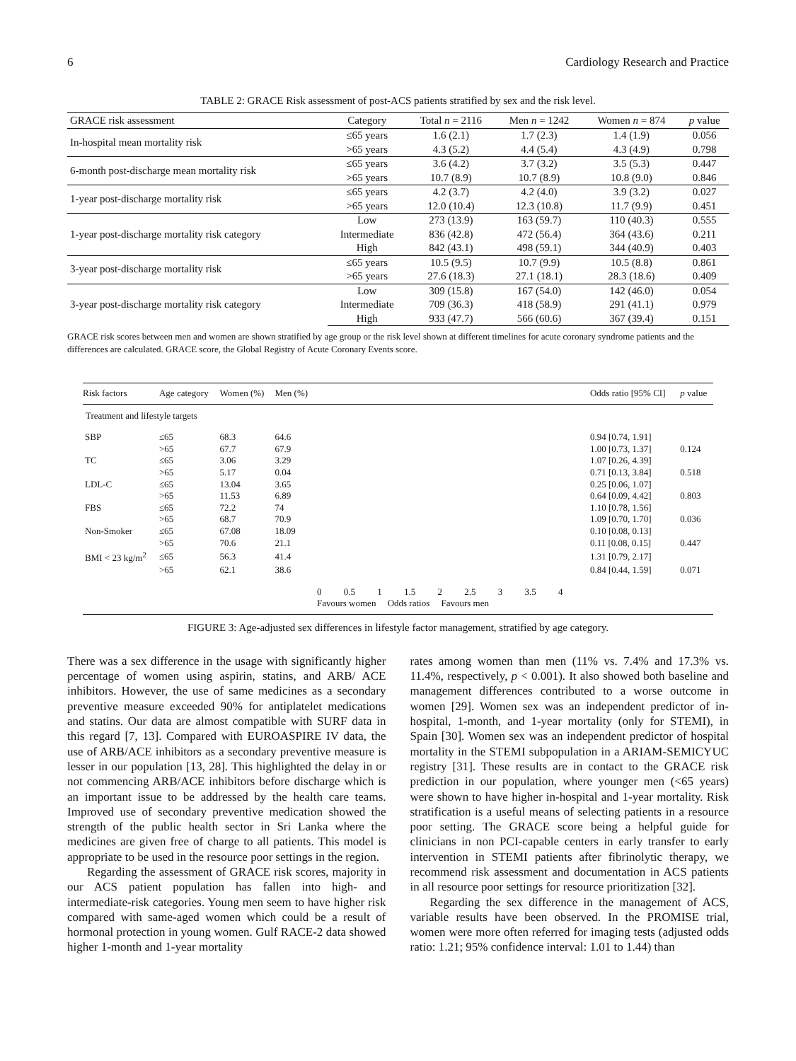6 Cardiology Research and Practice
TABLE 2: GRACE Risk assessment of post-ACS patients stratified by sex and the risk level.
| GRACE risk assessment | Category | Total n = 2116 | Men n = 1242 | Women n = 874 | p value |
| --- | --- | --- | --- | --- | --- |
| In-hospital mean mortality risk | ≤65 years | 1.6 (2.1) | 1.7 (2.3) | 1.4 (1.9) | 0.056 |
| | >65 years | 4.3 (5.2) | 4.4 (5.4) | 4.3 (4.9) | 0.798 |
| 6-month post-discharge mean mortality risk | ≤65 years | 3.6 (4.2) | 3.7 (3.2) | 3.5 (5.3) | 0.447 |
| | >65 years | 10.7 (8.9) | 10.7 (8.9) | 10.8 (9.0) | 0.846 |
| 1-year post-discharge mortality risk | ≤65 years | 4.2 (3.7) | 4.2 (4.0) | 3.9 (3.2) | 0.027 |
| | >65 years | 12.0 (10.4) | 12.3 (10.8) | 11.7 (9.9) | 0.451 |
| 1-year post-discharge mortality risk category | Low | 273 (13.9) | 163 (59.7) | 110 (40.3) | 0.555 |
| | Intermediate | 836 (42.8) | 472 (56.4) | 364 (43.6) | 0.211 |
| | High | 842 (43.1) | 498 (59.1) | 344 (40.9) | 0.403 |
| 3-year post-discharge mortality risk | ≤65 years | 10.5 (9.5) | 10.7 (9.9) | 10.5 (8.8) | 0.861 |
| | >65 years | 27.6 (18.3) | 27.1 (18.1) | 28.3 (18.6) | 0.409 |
| 3-year post-discharge mortality risk category | Low | 309 (15.8) | 167 (54.0) | 142 (46.0) | 0.054 |
| | Intermediate | 709 (36.3) | 418 (58.9) | 291 (41.1) | 0.979 |
| | High | 933 (47.7) | 566 (60.6) | 367 (39.4) | 0.151 |
GRACE risk scores between men and women are shown stratified by age group or the risk level shown at different timelines for acute coronary syndrome patients and the differences are calculated. GRACE score, the Global Registry of Acute Coronary Events score.
| Risk factors | Age category | Women (%) | Men (%) | | Odds ratio [95% CI] | p value |
| Treatment and lifestyle targets | | | | | | |
| SBP | ≤65 | 68.3 | 64.6 | | 0.94 [0.74, 1.91] | |
| | >65 | 67.7 | 67.9 | | 1.00 [0.73, 1.37] | 0.124 |
| TC | ≤65 | 3.06 | 3.29 | | 1.07 [0.26, 4.39] | |
| | >65 | 5.17 | 0.04 | | 0.71 [0.13, 3.84] | 0.518 |
| LDL-C | ≤65 | 13.04 | 3.65 | | 0.25 [0.06, 1.07] | |
| | >65 | 11.53 | 6.89 | | 0.64 [0.09, 4.42] | 0.803 |
| FBS | ≤65 | 72.2 | 74 | | 1.10 [0.78, 1.56] | |
| | >65 | 68.7 | 70.9 | | 1.09 [0.70, 1.70] | 0.036 |
| Non-Smoker | ≤65 | 67.08 | 18.09 | | 0.10 [0.08, 0.13] | |
| | >65 | 70.6 | 21.1 | | 0.11 [0.08, 0.15] | 0.447 |
| BMI < 23 kg/m<sup>2</sup> | ≤65 | 56.3 | 41.4 | | 1.31 [0.79, 2.17] | |
| | >65 | 62.1 | 38.6 | | 0.84 [0.44, 1.59] | 0.071 |
| | | | | 0 0.5 1 1.5 2 2.5 3 3.5 4 | | |
| | | | | Favours women Odds ratios Favours men | | |
FIGURE 3: Age-adjusted sex differences in lifestyle factor management, stratified by age category.
There was a sex difference in the usage with significantly higher percentage of women using aspirin, statins, and ARB/ ACE inhibitors. However, the use of same medicines as a secondary preventive measure exceeded 90% for antiplatelet medications and statins. Our data are almost compatible with SURF data in this regard [7, 13]. Compared with EUROASPIRE IV data, the use of ARB/ACE inhibitors as a secondary preventive measure is lesser in our population [13, 28]. This highlighted the delay in or not commencing ARB/ACE inhibitors before discharge which is an important issue to be addressed by the health care teams. Improved use of secondary preventive medication showed the strength of the public health sector in Sri Lanka where the medicines are given free of charge to all patients. This model is appropriate to be used in the resource poor settings in the region.
Regarding the assessment of GRACE risk scores, majority in our ACS patient population has fallen into high- and intermediate-risk categories. Young men seem to have higher risk compared with same-aged women which could be a result of hormonal protection in young women. Gulf RACE-2 data showed higher 1-month and 1-year mortality
rates among women than men (11% vs. 7.4% and 17.3% vs. 11.4%, respectively, p < 0.001). It also showed both baseline and management differences contributed to a worse outcome in women [29]. Women sex was an independent predictor of in-hospital, 1-month, and 1-year mortality (only for STEMI), in Spain [30]. Women sex was an independent predictor of hospital mortality in the STEMI subpopulation in a ARIAM-SEMICYUC registry [31]. These results are in contact to the GRACE risk prediction in our population, where younger men (<65 years) were shown to have higher in-hospital and 1-year mortality. Risk stratification is a useful means of selecting patients in a resource poor setting. The GRACE score being a helpful guide for clinicians in non PCI-capable centers in early transfer to early intervention in STEMI patients after fibrinolytic therapy, we recommend risk assessment and documentation in ACS patients in all resource poor settings for resource prioritization [32].
Regarding the sex difference in the management of ACS, variable results have been observed. In the PROMISE trial, women were more often referred for imaging tests (adjusted odds ratio: 1.21; 95% confidence interval: 1.01 to 1.44) than